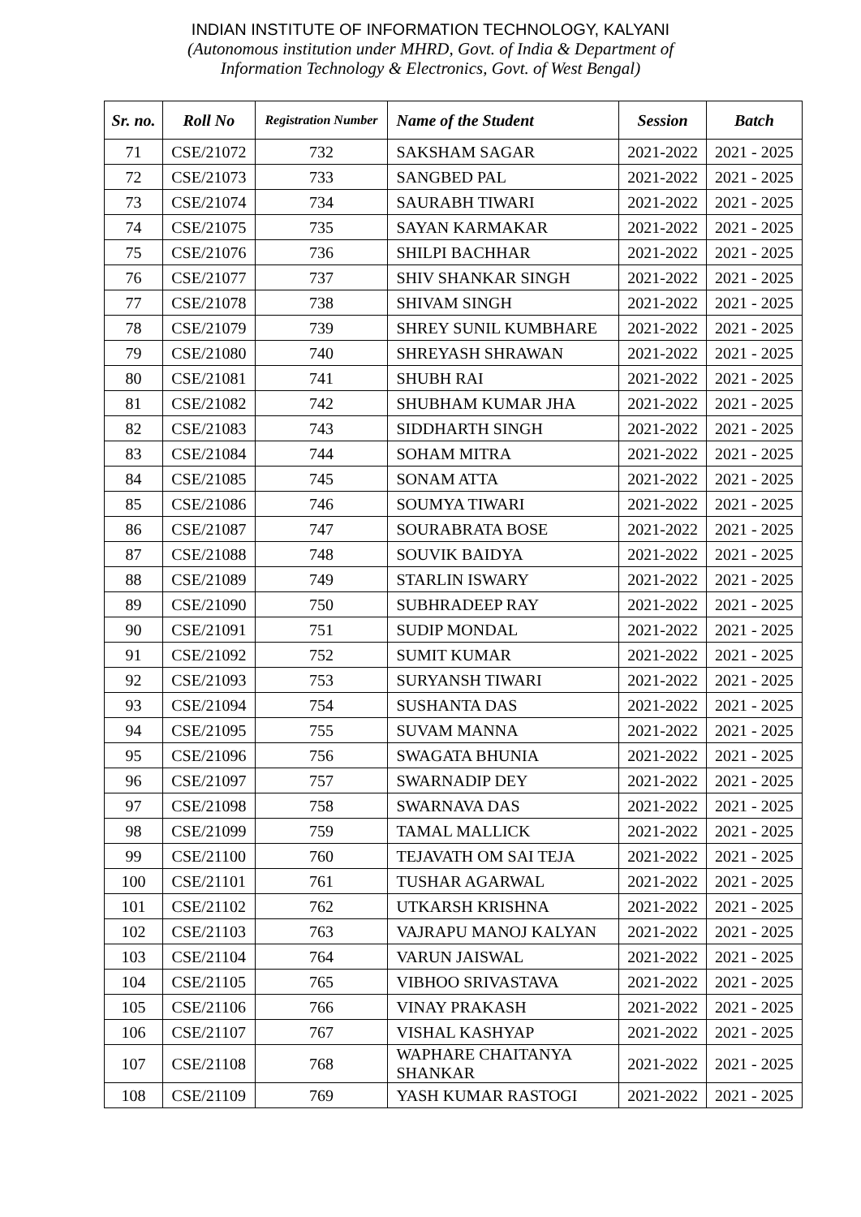INDIAN INSTITUTE OF INFORMATION TECHNOLOGY, KALYANI
(Autonomous institution under MHRD, Govt. of India & Department of
Information Technology & Electronics, Govt. of West Bengal)
| Sr. no. | Roll No | Registration Number | Name of the Student | Session | Batch |
| --- | --- | --- | --- | --- | --- |
| 71 | CSE/21072 | 732 | SAKSHAM SAGAR | 2021-2022 | 2021 - 2025 |
| 72 | CSE/21073 | 733 | SANGBED PAL | 2021-2022 | 2021 - 2025 |
| 73 | CSE/21074 | 734 | SAURABH TIWARI | 2021-2022 | 2021 - 2025 |
| 74 | CSE/21075 | 735 | SAYAN KARMAKAR | 2021-2022 | 2021 - 2025 |
| 75 | CSE/21076 | 736 | SHILPI BACHHAR | 2021-2022 | 2021 - 2025 |
| 76 | CSE/21077 | 737 | SHIV SHANKAR SINGH | 2021-2022 | 2021 - 2025 |
| 77 | CSE/21078 | 738 | SHIVAM SINGH | 2021-2022 | 2021 - 2025 |
| 78 | CSE/21079 | 739 | SHREY SUNIL KUMBHARE | 2021-2022 | 2021 - 2025 |
| 79 | CSE/21080 | 740 | SHREYASH SHRAWAN | 2021-2022 | 2021 - 2025 |
| 80 | CSE/21081 | 741 | SHUBH RAI | 2021-2022 | 2021 - 2025 |
| 81 | CSE/21082 | 742 | SHUBHAM KUMAR JHA | 2021-2022 | 2021 - 2025 |
| 82 | CSE/21083 | 743 | SIDDHARTH SINGH | 2021-2022 | 2021 - 2025 |
| 83 | CSE/21084 | 744 | SOHAM MITRA | 2021-2022 | 2021 - 2025 |
| 84 | CSE/21085 | 745 | SONAM ATTA | 2021-2022 | 2021 - 2025 |
| 85 | CSE/21086 | 746 | SOUMYA TIWARI | 2021-2022 | 2021 - 2025 |
| 86 | CSE/21087 | 747 | SOURABRATA BOSE | 2021-2022 | 2021 - 2025 |
| 87 | CSE/21088 | 748 | SOUVIK BAIDYA | 2021-2022 | 2021 - 2025 |
| 88 | CSE/21089 | 749 | STARLIN ISWARY | 2021-2022 | 2021 - 2025 |
| 89 | CSE/21090 | 750 | SUBHRADEEP RAY | 2021-2022 | 2021 - 2025 |
| 90 | CSE/21091 | 751 | SUDIP MONDAL | 2021-2022 | 2021 - 2025 |
| 91 | CSE/21092 | 752 | SUMIT KUMAR | 2021-2022 | 2021 - 2025 |
| 92 | CSE/21093 | 753 | SURYANSH TIWARI | 2021-2022 | 2021 - 2025 |
| 93 | CSE/21094 | 754 | SUSHANTA DAS | 2021-2022 | 2021 - 2025 |
| 94 | CSE/21095 | 755 | SUVAM MANNA | 2021-2022 | 2021 - 2025 |
| 95 | CSE/21096 | 756 | SWAGATA BHUNIA | 2021-2022 | 2021 - 2025 |
| 96 | CSE/21097 | 757 | SWARNADIP DEY | 2021-2022 | 2021 - 2025 |
| 97 | CSE/21098 | 758 | SWARNAVA DAS | 2021-2022 | 2021 - 2025 |
| 98 | CSE/21099 | 759 | TAMAL MALLICK | 2021-2022 | 2021 - 2025 |
| 99 | CSE/21100 | 760 | TEJAVATH OM SAI TEJA | 2021-2022 | 2021 - 2025 |
| 100 | CSE/21101 | 761 | TUSHAR AGARWAL | 2021-2022 | 2021 - 2025 |
| 101 | CSE/21102 | 762 | UTKARSH KRISHNA | 2021-2022 | 2021 - 2025 |
| 102 | CSE/21103 | 763 | VAJRAPU MANOJ KALYAN | 2021-2022 | 2021 - 2025 |
| 103 | CSE/21104 | 764 | VARUN JAISWAL | 2021-2022 | 2021 - 2025 |
| 104 | CSE/21105 | 765 | VIBHOO SRIVASTAVA | 2021-2022 | 2021 - 2025 |
| 105 | CSE/21106 | 766 | VINAY PRAKASH | 2021-2022 | 2021 - 2025 |
| 106 | CSE/21107 | 767 | VISHAL KASHYAP | 2021-2022 | 2021 - 2025 |
| 107 | CSE/21108 | 768 | WAPHARE CHAITANYA SHANKAR | 2021-2022 | 2021 - 2025 |
| 108 | CSE/21109 | 769 | YASH KUMAR RASTOGI | 2021-2022 | 2021 - 2025 |